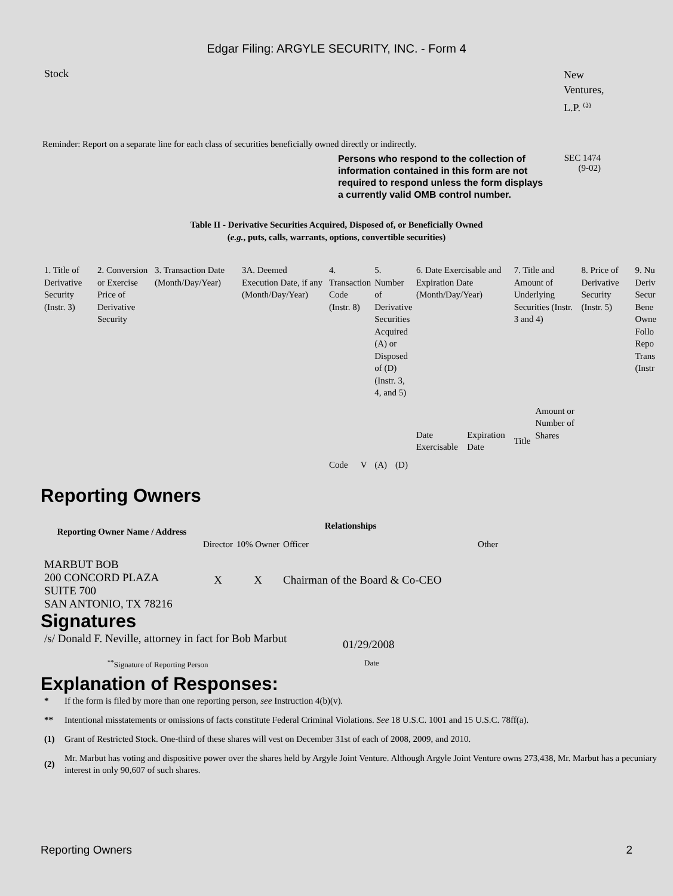Edgar Filing: ARGYLE SECURITY, INC. - Form 4
Stock
New Ventures, L.P. <sup>(3)</sup>
Reminder: Report on a separate line for each class of securities beneficially owned directly or indirectly.
Persons who respond to the collection of information contained in this form are not required to respond unless the form displays a currently valid OMB control number.
SEC 1474
(9-02)
Table II - Derivative Securities Acquired, Disposed of, or Beneficially Owned
(e.g., puts, calls, warrants, options, convertible securities)
| 1. Title of Derivative Security (Instr. 3) | 2. Conversion or Exercise Price of Derivative Security | 3. Transaction Date (Month/Day/Year) | 3A. Deemed Execution Date, if any (Month/Day/Year) | 4. Transaction Code (Instr. 8) | | 5. Number of Derivative Securities Acquired (A) or Disposed of (D) (Instr. 3, 4, and 5) | | 6. Date Exercisable and Expiration Date (Month/Day/Year) | | 7. Title and Amount of Underlying Securities (Instr. 3 and 4) | | 8. Price of Derivative Security (Instr. 5) | 9. Nu Deriv Secur Bene Owne Follo Repo Trans (Instr |
| | | | | Code | V | (A) | (D) | Date Exercisable | Expiration Date | Title | Amount or Number of Shares | | |
Reporting Owners
| Reporting Owner Name / Address | Relationships | | | |
| --- | --- | --- | --- | --- |
| | Director | 10% Owner | Officer | Other |
| MARBUT BOB 200 CONCORD PLAZA SUITE 700 SAN ANTONIO, TX 78216 | X | X | Chairman of the Board & Co-CEO | |
Signatures
/s/ Donald F. Neville, attorney in fact for Bob Marbut
01/29/2008
<sup>**</sup> Signature of Reporting Person Date
Explanation of Responses:
| * | If the form is filed by more than one reporting person, see Instruction 4(b)(v). |
| ** | Intentional misstatements or omissions of facts constitute Federal Criminal Violations. See 18 U.S.C. 1001 and 15 U.S.C. 78ff(a). |
| (1) | Grant of Restricted Stock. One-third of these shares will vest on December 31st of each of 2008, 2009, and 2010. |
| (2) | Mr. Marbut has voting and dispositive power over the shares held by Argyle Joint Venture. Although Argyle Joint Venture owns 273,438, Mr. Marbut has a pecuniary interest in only 90,607 of such shares. |
Reporting Owners 2